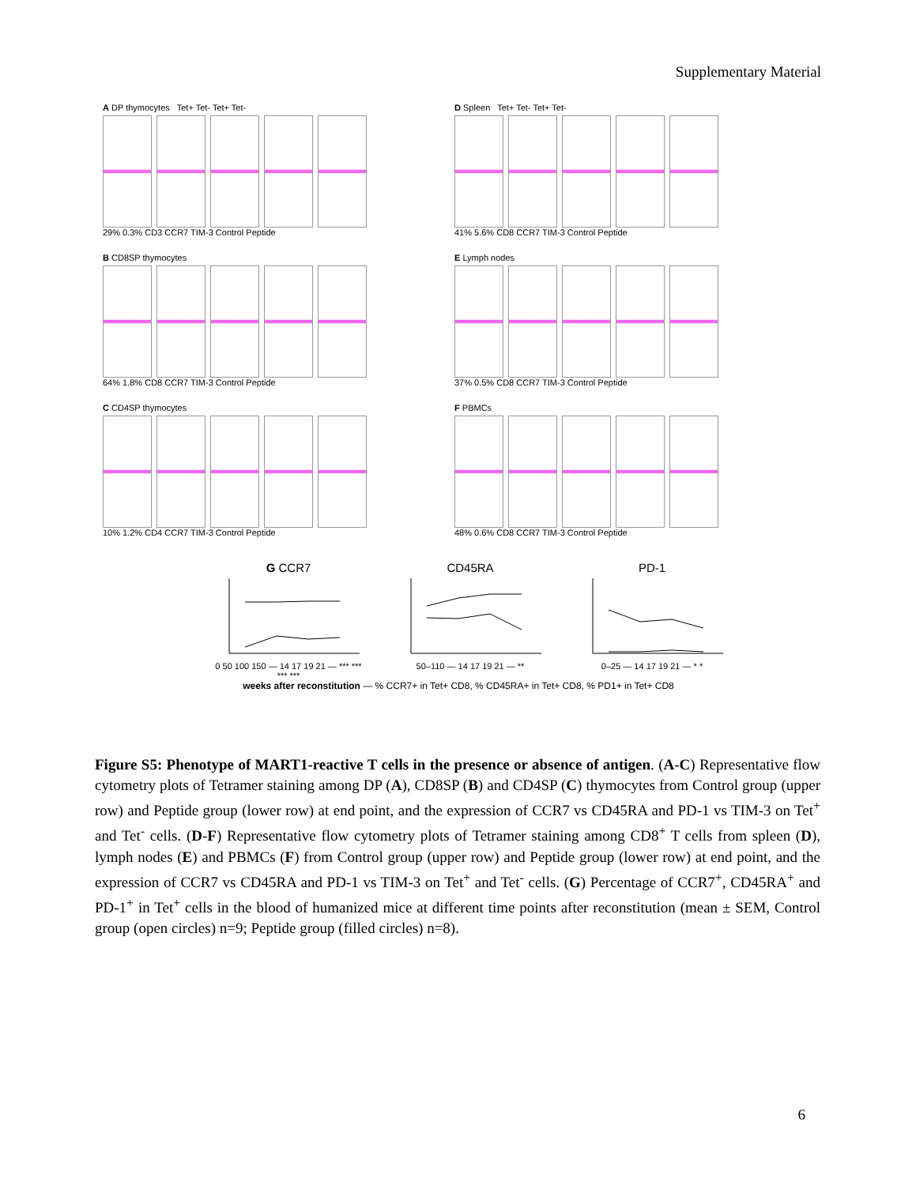Supplementary Material
A DP thymocytes Tet+ Tet- Tet+ Tet-
29% 0.3% CD3 CCR7 TIM-3 Control Peptide
D Spleen Tet+ Tet- Tet+ Tet-
41% 5.6% CD8 CCR7 TIM-3 Control Peptide
B CD8SP thymocytes
64% 1.8% CD8 CCR7 TIM-3 Control Peptide
E Lymph nodes
37% 0.5% CD8 CCR7 TIM-3 Control Peptide
C CD4SP thymocytes
10% 1.2% CD4 CCR7 TIM-3 Control Peptide
F PBMCs
48% 0.6% CD8 CCR7 TIM-3 Control Peptide
G CCR7
0 50 100 150 — 14 17 19 21 — *** *** *** ***
CD45RA
50–110 — 14 17 19 21 — **
PD-1
0–25 — 14 17 19 21 — * *
weeks after reconstitution — % CCR7+ in Tet+ CD8, % CD45RA+ in Tet+ CD8, % PD1+ in Tet+ CD8
Figure S5: Phenotype of MART1-reactive T cells in the presence or absence of antigen. (A-C) Representative flow cytometry plots of Tetramer staining among DP (A), CD8SP (B) and CD4SP (C) thymocytes from Control group (upper row) and Peptide group (lower row) at end point, and the expression of CCR7 vs CD45RA and PD-1 vs TIM-3 on Tet<sup>+</sup> and Tet<sup>-</sup> cells. (D-F) Representative flow cytometry plots of Tetramer staining among CD8<sup>+</sup> T cells from spleen (D), lymph nodes (E) and PBMCs (F) from Control group (upper row) and Peptide group (lower row) at end point, and the expression of CCR7 vs CD45RA and PD-1 vs TIM-3 on Tet<sup>+</sup> and Tet<sup>-</sup> cells. (G) Percentage of CCR7<sup>+</sup>, CD45RA<sup>+</sup> and PD-1<sup>+</sup> in Tet<sup>+</sup> cells in the blood of humanized mice at different time points after reconstitution (mean ± SEM, Control group (open circles) n=9; Peptide group (filled circles) n=8).
6